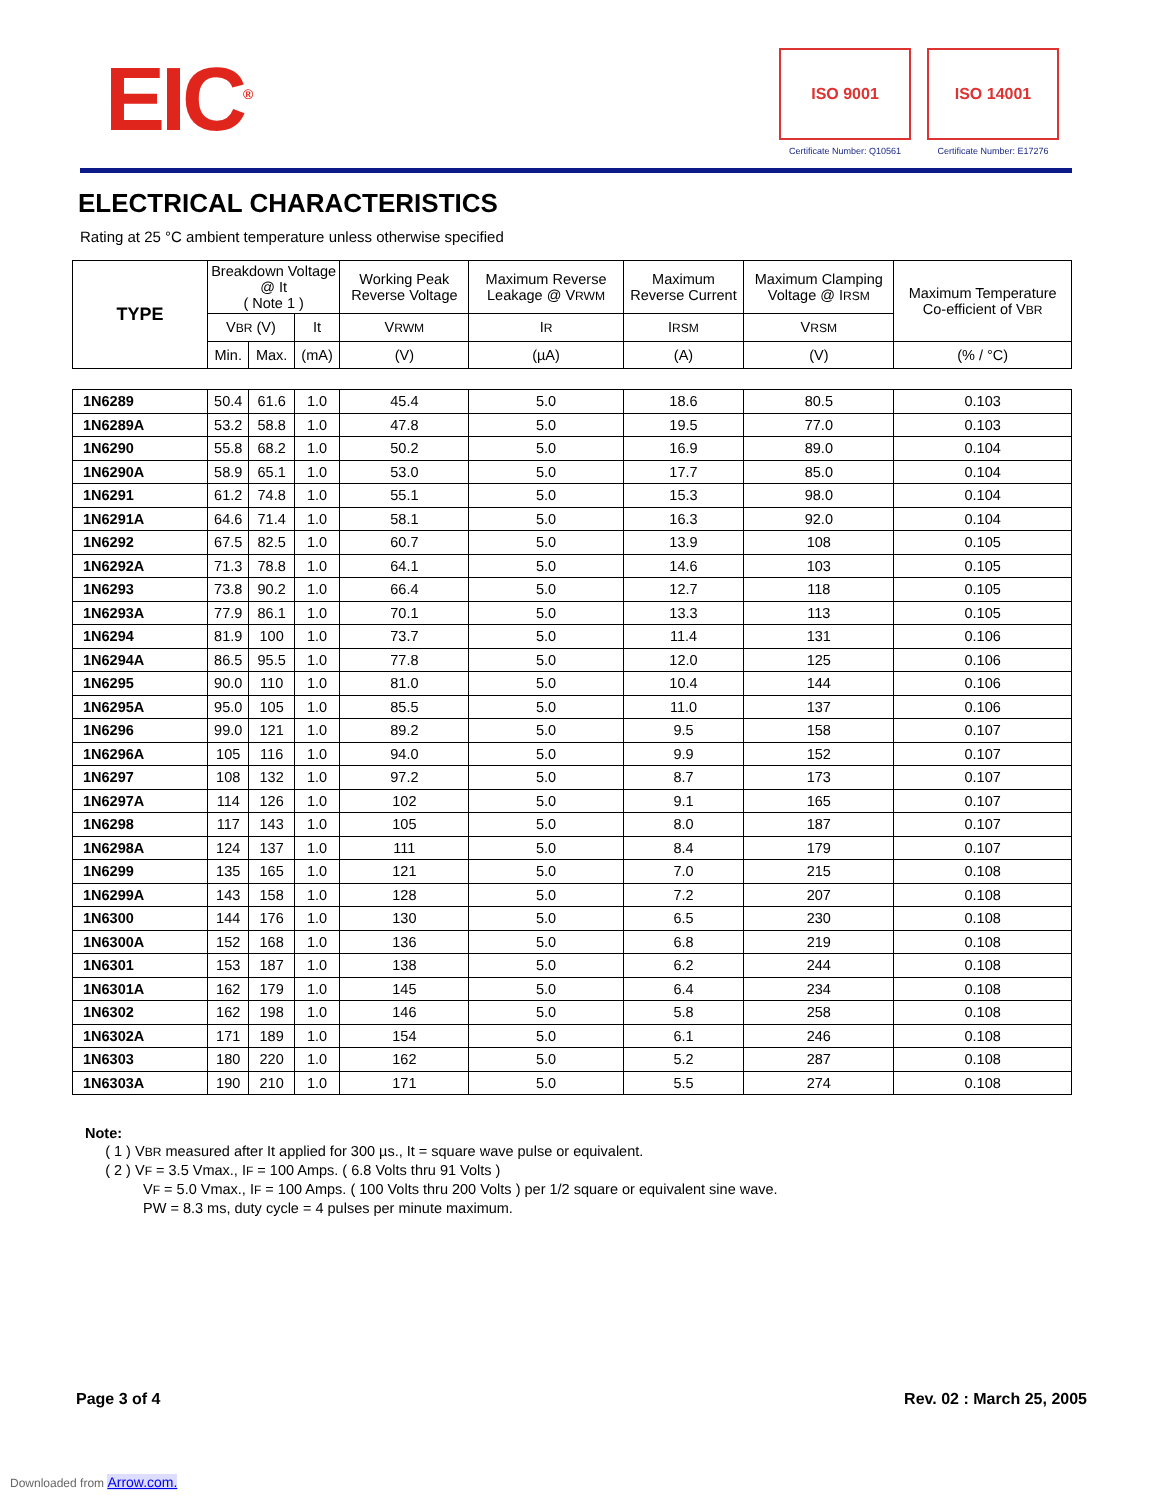EIC<sup>®</sup>
ISO 9001
Certificate Number: Q10561
ISO 14001
Certificate Number: E17276
ELECTRICAL CHARACTERISTICS
Rating at 25 °C ambient temperature unless otherwise specified
| TYPE | Breakdown Voltage @ It ( Note 1 ) | | | Working Peak Reverse Voltage | Maximum Reverse Leakage @ V RWM | Maximum Reverse Current | Maximum Clamping Voltage @ I RSM | Maximum Temperature Co-efficient of V BR |
| --- | --- | --- | --- | --- | --- | --- | --- | --- |
| | V BR (V) | | It | V RWM | I R | I RSM | V RSM | |
| | Min. | Max. | (mA) | (V) | (µA) | (A) | (V) | (% / °C) |
| 1N6289 | 50.4 | 61.6 | 1.0 | 45.4 | 5.0 | 18.6 | 80.5 | 0.103 |
| 1N6289A | 53.2 | 58.8 | 1.0 | 47.8 | 5.0 | 19.5 | 77.0 | 0.103 |
| 1N6290 | 55.8 | 68.2 | 1.0 | 50.2 | 5.0 | 16.9 | 89.0 | 0.104 |
| 1N6290A | 58.9 | 65.1 | 1.0 | 53.0 | 5.0 | 17.7 | 85.0 | 0.104 |
| 1N6291 | 61.2 | 74.8 | 1.0 | 55.1 | 5.0 | 15.3 | 98.0 | 0.104 |
| 1N6291A | 64.6 | 71.4 | 1.0 | 58.1 | 5.0 | 16.3 | 92.0 | 0.104 |
| 1N6292 | 67.5 | 82.5 | 1.0 | 60.7 | 5.0 | 13.9 | 108 | 0.105 |
| 1N6292A | 71.3 | 78.8 | 1.0 | 64.1 | 5.0 | 14.6 | 103 | 0.105 |
| 1N6293 | 73.8 | 90.2 | 1.0 | 66.4 | 5.0 | 12.7 | 118 | 0.105 |
| 1N6293A | 77.9 | 86.1 | 1.0 | 70.1 | 5.0 | 13.3 | 113 | 0.105 |
| 1N6294 | 81.9 | 100 | 1.0 | 73.7 | 5.0 | 11.4 | 131 | 0.106 |
| 1N6294A | 86.5 | 95.5 | 1.0 | 77.8 | 5.0 | 12.0 | 125 | 0.106 |
| 1N6295 | 90.0 | 110 | 1.0 | 81.0 | 5.0 | 10.4 | 144 | 0.106 |
| 1N6295A | 95.0 | 105 | 1.0 | 85.5 | 5.0 | 11.0 | 137 | 0.106 |
| 1N6296 | 99.0 | 121 | 1.0 | 89.2 | 5.0 | 9.5 | 158 | 0.107 |
| 1N6296A | 105 | 116 | 1.0 | 94.0 | 5.0 | 9.9 | 152 | 0.107 |
| 1N6297 | 108 | 132 | 1.0 | 97.2 | 5.0 | 8.7 | 173 | 0.107 |
| 1N6297A | 114 | 126 | 1.0 | 102 | 5.0 | 9.1 | 165 | 0.107 |
| 1N6298 | 117 | 143 | 1.0 | 105 | 5.0 | 8.0 | 187 | 0.107 |
| 1N6298A | 124 | 137 | 1.0 | 111 | 5.0 | 8.4 | 179 | 0.107 |
| 1N6299 | 135 | 165 | 1.0 | 121 | 5.0 | 7.0 | 215 | 0.108 |
| 1N6299A | 143 | 158 | 1.0 | 128 | 5.0 | 7.2 | 207 | 0.108 |
| 1N6300 | 144 | 176 | 1.0 | 130 | 5.0 | 6.5 | 230 | 0.108 |
| 1N6300A | 152 | 168 | 1.0 | 136 | 5.0 | 6.8 | 219 | 0.108 |
| 1N6301 | 153 | 187 | 1.0 | 138 | 5.0 | 6.2 | 244 | 0.108 |
| 1N6301A | 162 | 179 | 1.0 | 145 | 5.0 | 6.4 | 234 | 0.108 |
| 1N6302 | 162 | 198 | 1.0 | 146 | 5.0 | 5.8 | 258 | 0.108 |
| 1N6302A | 171 | 189 | 1.0 | 154 | 5.0 | 6.1 | 246 | 0.108 |
| 1N6303 | 180 | 220 | 1.0 | 162 | 5.0 | 5.2 | 287 | 0.108 |
| 1N6303A | 190 | 210 | 1.0 | 171 | 5.0 | 5.5 | 274 | 0.108 |
Note:
( 1 ) VBR measured after It applied for 300 µs., It = square wave pulse or equivalent.
( 2 ) VF = 3.5 Vmax., IF = 100 Amps. ( 6.8 Volts thru 91 Volts )
VF = 5.0 Vmax., IF = 100 Amps. ( 100 Volts thru 200 Volts ) per 1/2 square or equivalent sine wave.
PW = 8.3 ms, duty cycle = 4 pulses per minute maximum.
Page 3 of 4 Rev. 02 : March 25, 2005
Downloaded from Arrow.com.